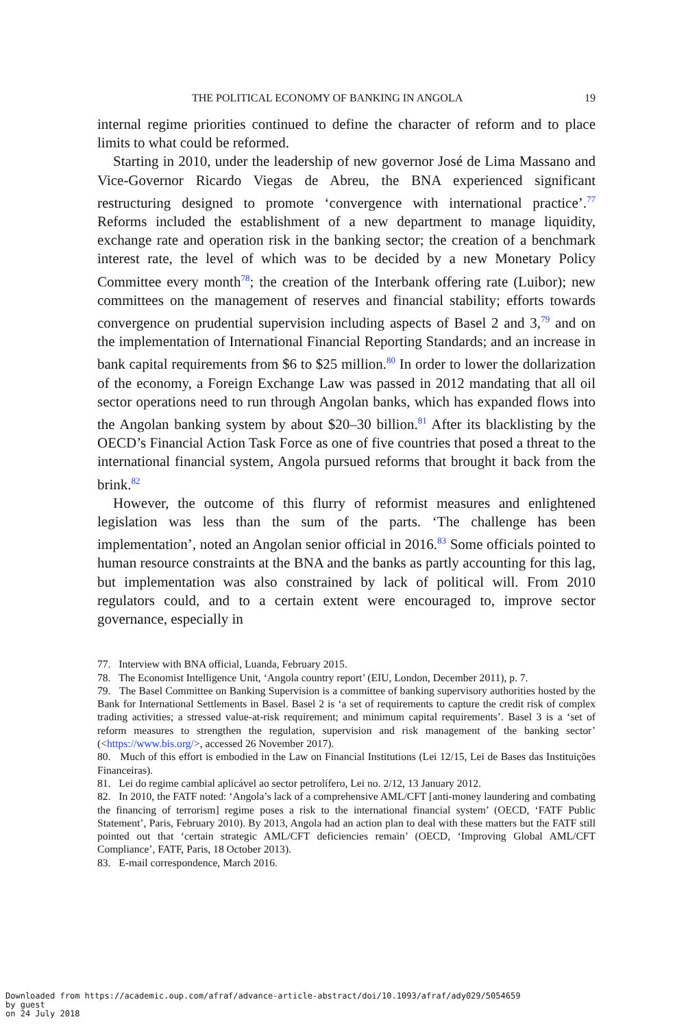THE POLITICAL ECONOMY OF BANKING IN ANGOLA 19
internal regime priorities continued to define the character of reform and to place limits to what could be reformed.
Starting in 2010, under the leadership of new governor José de Lima Massano and Vice-Governor Ricardo Viegas de Abreu, the BNA experienced significant restructuring designed to promote ‘convergence with international practice’.<sup>77</sup> Reforms included the establishment of a new department to manage liquidity, exchange rate and operation risk in the banking sector; the creation of a benchmark interest rate, the level of which was to be decided by a new Monetary Policy Committee every month<sup>78</sup>; the creation of the Interbank offering rate (Luibor); new committees on the management of reserves and financial stability; efforts towards convergence on prudential supervision including aspects of Basel 2 and 3,<sup>79</sup> and on the implementation of International Financial Reporting Standards; and an increase in bank capital requirements from $6 to $25 million.<sup>80</sup> In order to lower the dollarization of the economy, a Foreign Exchange Law was passed in 2012 mandating that all oil sector operations need to run through Angolan banks, which has expanded flows into the Angolan banking system by about $20–30 billion.<sup>81</sup> After its blacklisting by the OECD’s Financial Action Task Force as one of five countries that posed a threat to the international financial system, Angola pursued reforms that brought it back from the brink.<sup>82</sup>
However, the outcome of this flurry of reformist measures and enlightened legislation was less than the sum of the parts. ‘The challenge has been implementation’, noted an Angolan senior official in 2016.<sup>83</sup> Some officials pointed to human resource constraints at the BNA and the banks as partly accounting for this lag, but implementation was also constrained by lack of political will. From 2010 regulators could, and to a certain extent were encouraged to, improve sector governance, especially in
77. Interview with BNA official, Luanda, February 2015.
78. The Economist Intelligence Unit, ‘Angola country report’ (EIU, London, December 2011), p. 7.
79. The Basel Committee on Banking Supervision is a committee of banking supervisory authorities hosted by the Bank for International Settlements in Basel. Basel 2 is ‘a set of requirements to capture the credit risk of complex trading activities; a stressed value-at-risk requirement; and minimum capital requirements’. Basel 3 is a ‘set of reform measures to strengthen the regulation, supervision and risk management of the banking sector’ (<https://www.bis.org/>, accessed 26 November 2017).
80. Much of this effort is embodied in the Law on Financial Institutions (Lei 12/15, Lei de Bases das Instituições Financeiras).
81. Lei do regime cambial aplicável ao sector petrolífero, Lei no. 2/12, 13 January 2012.
82. In 2010, the FATF noted: ‘Angola’s lack of a comprehensive AML/CFT [anti-money laundering and combating the financing of terrorism] regime poses a risk to the international financial system’ (OECD, ‘FATF Public Statement’, Paris, February 2010). By 2013, Angola had an action plan to deal with these matters but the FATF still pointed out that ‘certain strategic AML/CFT deficiencies remain’ (OECD, ‘Improving Global AML/CFT Compliance’, FATF, Paris, 18 October 2013).
83. E-mail correspondence, March 2016.
Downloaded from https://academic.oup.com/afraf/advance-article-abstract/doi/10.1093/afraf/ady029/5054659
by guest
on 24 July 2018